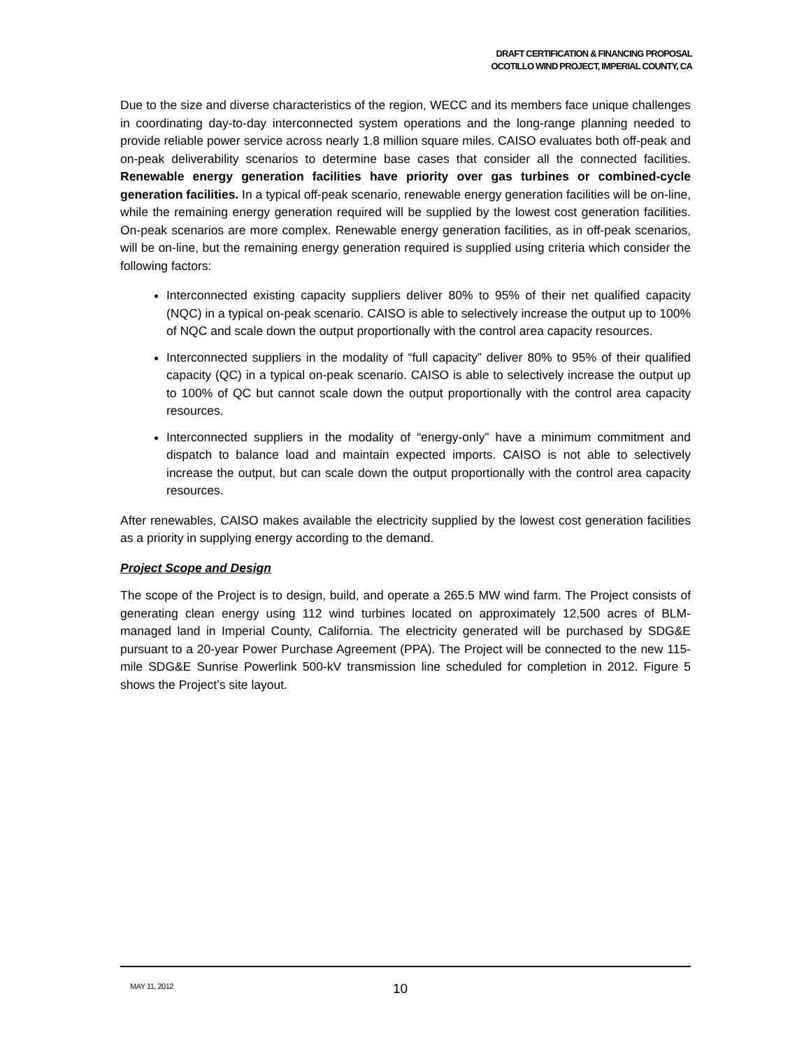DRAFT CERTIFICATION & FINANCING PROPOSAL
OCOTILLO WIND PROJECT, IMPERIAL COUNTY, CA
Due to the size and diverse characteristics of the region, WECC and its members face unique challenges in coordinating day-to-day interconnected system operations and the long-range planning needed to provide reliable power service across nearly 1.8 million square miles. CAISO evaluates both off-peak and on-peak deliverability scenarios to determine base cases that consider all the connected facilities. Renewable energy generation facilities have priority over gas turbines or combined-cycle generation facilities. In a typical off-peak scenario, renewable energy generation facilities will be on-line, while the remaining energy generation required will be supplied by the lowest cost generation facilities. On-peak scenarios are more complex. Renewable energy generation facilities, as in off-peak scenarios, will be on-line, but the remaining energy generation required is supplied using criteria which consider the following factors:
Interconnected existing capacity suppliers deliver 80% to 95% of their net qualified capacity (NQC) in a typical on-peak scenario. CAISO is able to selectively increase the output up to 100% of NQC and scale down the output proportionally with the control area capacity resources.
Interconnected suppliers in the modality of “full capacity” deliver 80% to 95% of their qualified capacity (QC) in a typical on-peak scenario. CAISO is able to selectively increase the output up to 100% of QC but cannot scale down the output proportionally with the control area capacity resources.
Interconnected suppliers in the modality of “energy-only” have a minimum commitment and dispatch to balance load and maintain expected imports. CAISO is not able to selectively increase the output, but can scale down the output proportionally with the control area capacity resources.
After renewables, CAISO makes available the electricity supplied by the lowest cost generation facilities as a priority in supplying energy according to the demand.
Project Scope and Design
The scope of the Project is to design, build, and operate a 265.5 MW wind farm. The Project consists of generating clean energy using 112 wind turbines located on approximately 12,500 acres of BLM-managed land in Imperial County, California. The electricity generated will be purchased by SDG&E pursuant to a 20-year Power Purchase Agreement (PPA). The Project will be connected to the new 115-mile SDG&E Sunrise Powerlink 500-kV transmission line scheduled for completion in 2012. Figure 5 shows the Project’s site layout.
MAY 11, 2012 10